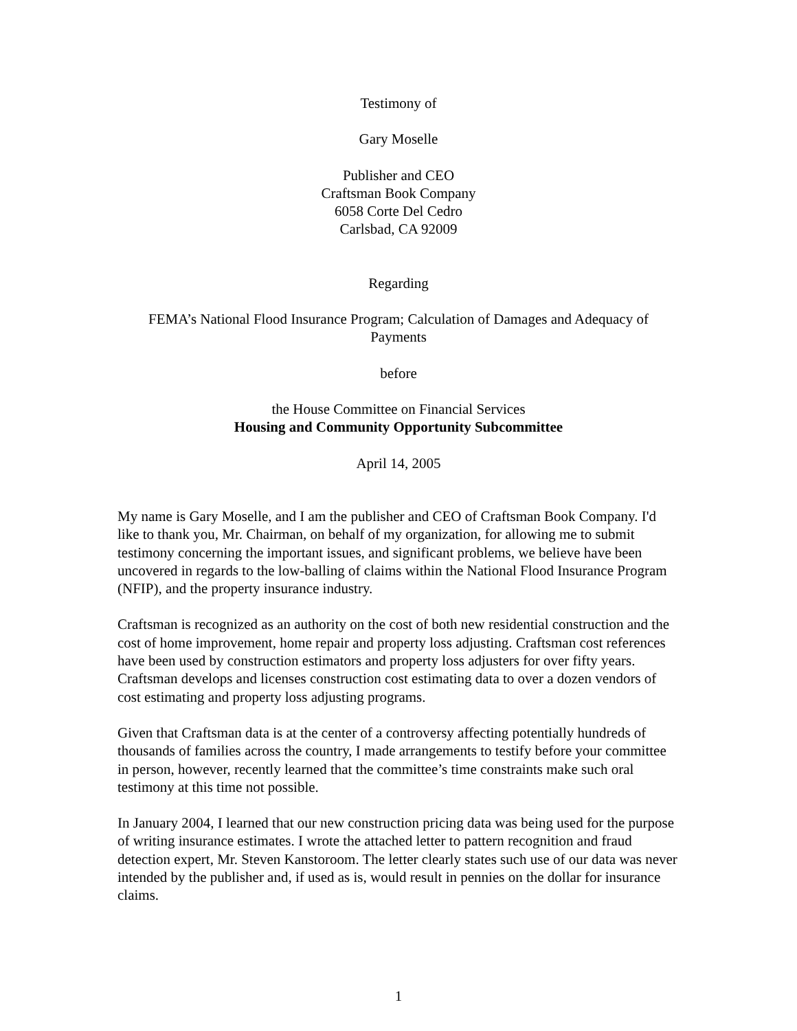Testimony of
Gary Moselle
Publisher and CEO
Craftsman Book Company
6058 Corte Del Cedro
Carlsbad, CA 92009
Regarding
FEMA’s National Flood Insurance Program; Calculation of Damages and Adequacy of
Payments
before
the House Committee on Financial Services
Housing and Community Opportunity Subcommittee
April 14, 2005
My name is Gary Moselle, and I am the publisher and CEO of Craftsman Book Company. I'd like to thank you, Mr. Chairman, on behalf of my organization, for allowing me to submit testimony concerning the important issues, and significant problems, we believe have been uncovered in regards to the low-balling of claims within the National Flood Insurance Program (NFIP), and the property insurance industry.
Craftsman is recognized as an authority on the cost of both new residential construction and the cost of home improvement, home repair and property loss adjusting. Craftsman cost references have been used by construction estimators and property loss adjusters for over fifty years. Craftsman develops and licenses construction cost estimating data to over a dozen vendors of cost estimating and property loss adjusting programs.
Given that Craftsman data is at the center of a controversy affecting potentially hundreds of thousands of families across the country, I made arrangements to testify before your committee in person, however, recently learned that the committee’s time constraints make such oral testimony at this time not possible.
In January 2004, I learned that our new construction pricing data was being used for the purpose of writing insurance estimates. I wrote the attached letter to pattern recognition and fraud detection expert, Mr. Steven Kanstoroom. The letter clearly states such use of our data was never intended by the publisher and, if used as is, would result in pennies on the dollar for insurance claims.
1